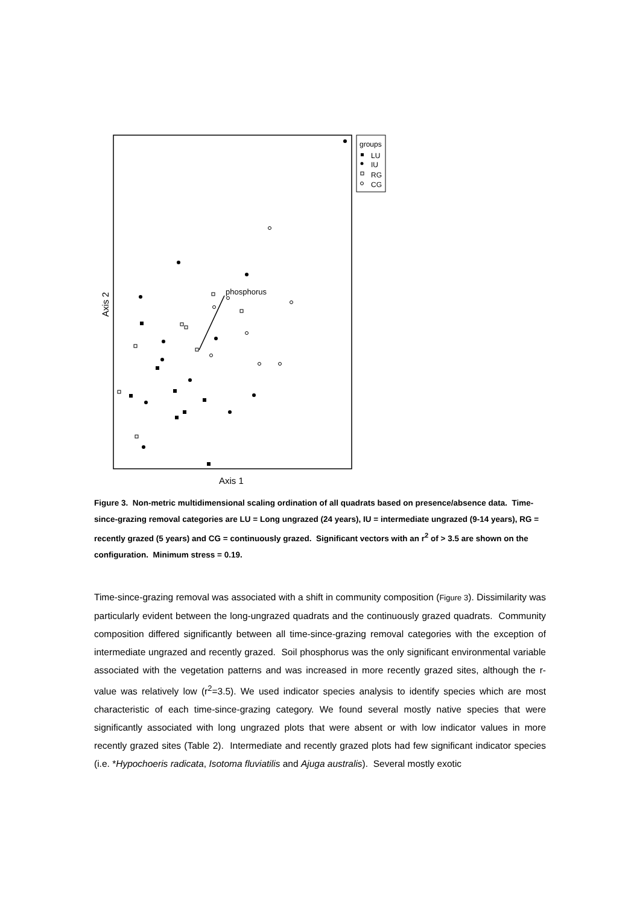groups
LU
IU
RG
CG
Axis 1
Axis 2
phosphorus
Figure 3. Non-metric multidimensional scaling ordination of all quadrats based on presence/absence data. Time-since-grazing removal categories are LU = Long ungrazed (24 years), IU = intermediate ungrazed (9-14 years), RG = recently grazed (5 years) and CG = continuously grazed. Significant vectors with an r<sup>2</sup> of > 3.5 are shown on the configuration. Minimum stress = 0.19.
Time-since-grazing removal was associated with a shift in community composition (Figure 3). Dissimilarity was particularly evident between the long-ungrazed quadrats and the continuously grazed quadrats. Community composition differed significantly between all time-since-grazing removal categories with the exception of intermediate ungrazed and recently grazed. Soil phosphorus was the only significant environmental variable associated with the vegetation patterns and was increased in more recently grazed sites, although the r-value was relatively low (r<sup>2</sup>=3.5). We used indicator species analysis to identify species which are most characteristic of each time-since-grazing category. We found several mostly native species that were significantly associated with long ungrazed plots that were absent or with low indicator values in more recently grazed sites (Table 2). Intermediate and recently grazed plots had few significant indicator species (i.e. *Hypochoeris radicata, Isotoma fluviatilis and Ajuga australis). Several mostly exotic